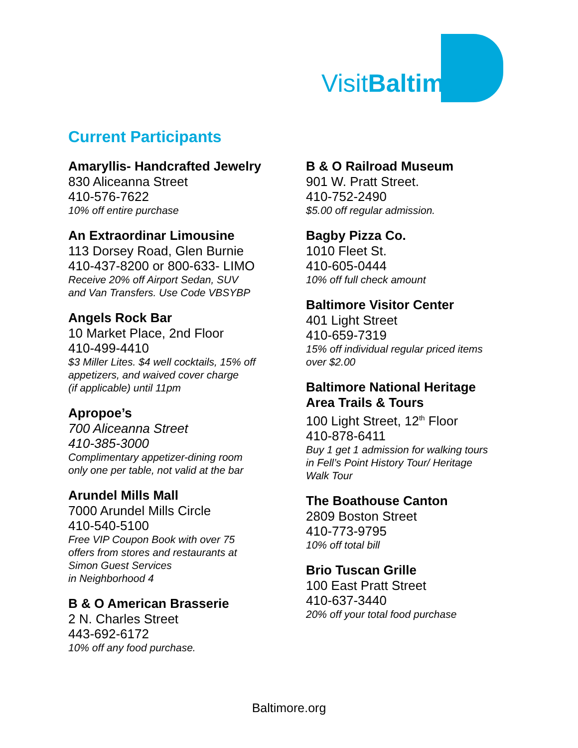VisitBaltimore
Current Participants
Amaryllis- Handcrafted Jewelry
830 Aliceanna Street
410-576-7622
10% off entire purchase
An Extraordinar Limousine
113 Dorsey Road, Glen Burnie
410-437-8200 or 800-633- LIMO
Receive 20% off Airport Sedan, SUV
and Van Transfers. Use Code VBSYBP
Angels Rock Bar
10 Market Place, 2nd Floor
410-499-4410
$3 Miller Lites. $4 well cocktails, 15% off
appetizers, and waived cover charge
(if applicable) until 11pm
Apropoe’s
700 Aliceanna Street
410-385-3000
Complimentary appetizer-dining room
only one per table, not valid at the bar
Arundel Mills Mall
7000 Arundel Mills Circle
410-540-5100
Free VIP Coupon Book with over 75
offers from stores and restaurants at
Simon Guest Services
in Neighborhood 4
B & O American Brasserie
2 N. Charles Street
443-692-6172
10% off any food purchase.
B & O Railroad Museum
901 W. Pratt Street.
410-752-2490
$5.00 off regular admission.
Bagby Pizza Co.
1010 Fleet St.
410-605-0444
10% off full check amount
Baltimore Visitor Center
401 Light Street
410-659-7319
15% off individual regular priced items
over $2.00
Baltimore National Heritage
Area Trails & Tours
100 Light Street, 12<sup>th</sup> Floor
410-878-6411
Buy 1 get 1 admission for walking tours
in Fell’s Point History Tour/ Heritage
Walk Tour
The Boathouse Canton
2809 Boston Street
410-773-9795
10% off total bill
Brio Tuscan Grille
100 East Pratt Street
410-637-3440
20% off your total food purchase
Baltimore.org